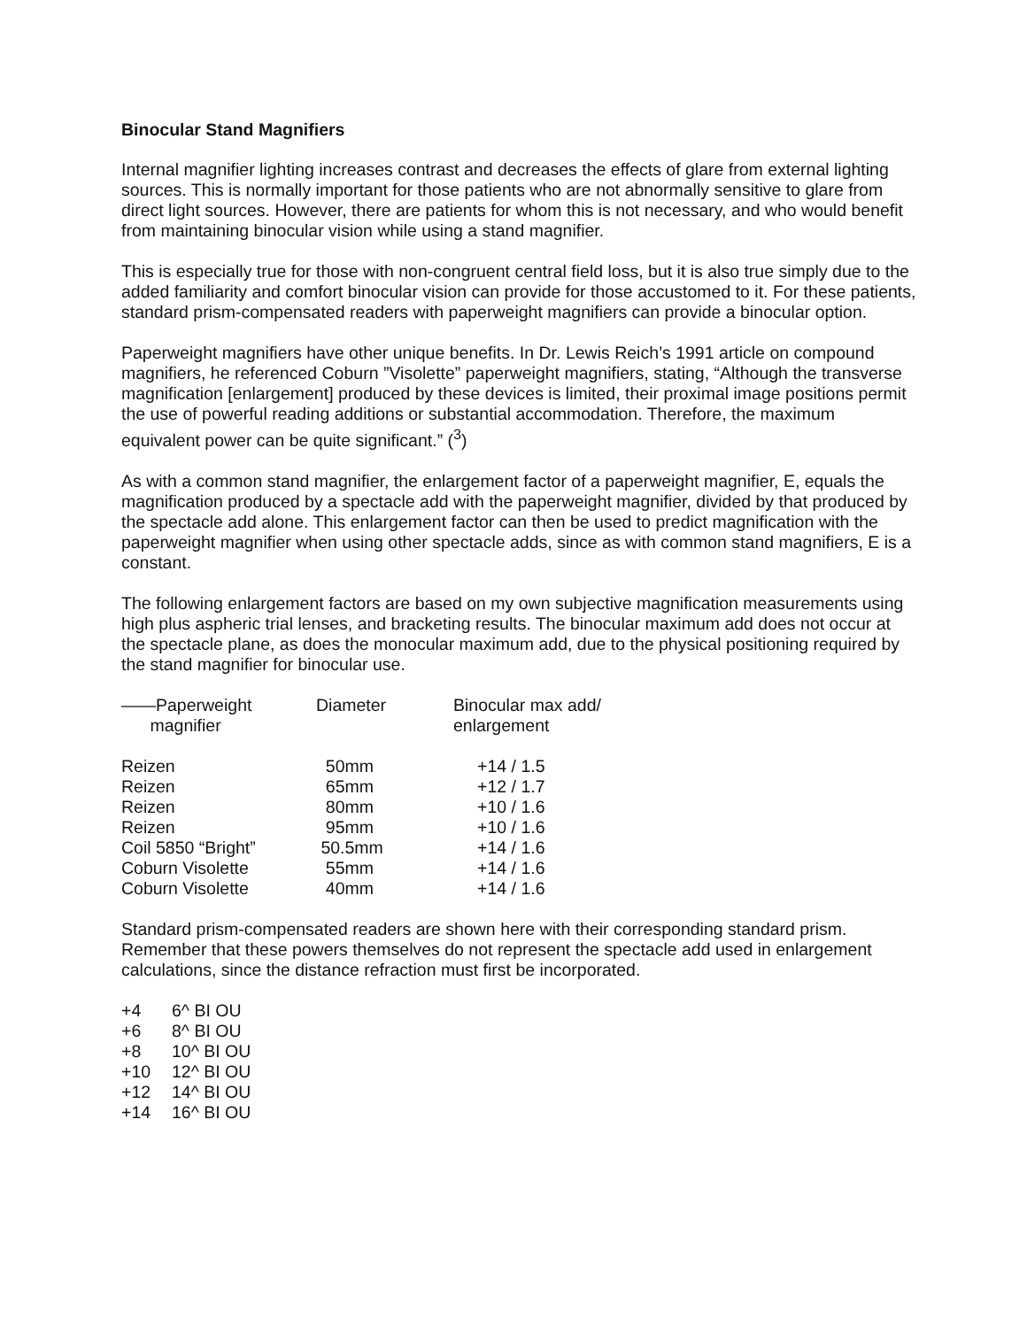Binocular Stand Magnifiers
Internal magnifier lighting increases contrast and decreases the effects of glare from external lighting sources. This is normally important for those patients who are not abnormally sensitive to glare from direct light sources. However, there are patients for whom this is not necessary, and who would benefit from maintaining binocular vision while using a stand magnifier.
This is especially true for those with non-congruent central field loss, but it is also true simply due to the added familiarity and comfort binocular vision can provide for those accustomed to it. For these patients, standard prism-compensated readers with paperweight magnifiers can provide a binocular option.
Paperweight magnifiers have other unique benefits. In Dr. Lewis Reich’s 1991 article on compound magnifiers, he referenced Coburn ”Visolette” paperweight magnifiers, stating, “Although the transverse magnification [enlargement] produced by these devices is limited, their proximal image positions permit the use of powerful reading additions or substantial accommodation. Therefore, the maximum equivalent power can be quite significant.” (<sup>3</sup>)
As with a common stand magnifier, the enlargement factor of a paperweight magnifier, E, equals the magnification produced by a spectacle add with the paperweight magnifier, divided by that produced by the spectacle add alone. This enlargement factor can then be used to predict magnification with the paperweight magnifier when using other spectacle adds, since as with common stand magnifiers, E is a constant.
The following enlargement factors are based on my own subjective magnification measurements using high plus aspheric trial lenses, and bracketing results. The binocular maximum add does not occur at the spectacle plane, as does the monocular maximum add, due to the physical positioning required by the stand magnifier for binocular use.
| ——Paperweight magnifier | Diameter | Binocular max add/ enlargement |
| --- | --- | --- |
| Reizen | 50mm | +14 / 1.5 |
| Reizen | 65mm | +12 / 1.7 |
| Reizen | 80mm | +10 / 1.6 |
| Reizen | 95mm | +10 / 1.6 |
| Coil 5850 “Bright” | 50.5mm | +14 / 1.6 |
| Coburn Visolette | 55mm | +14 / 1.6 |
| Coburn Visolette | 40mm | +14 / 1.6 |
Standard prism-compensated readers are shown here with their corresponding standard prism. Remember that these powers themselves do not represent the spectacle add used in enlargement calculations, since the distance refraction must first be incorporated.
| +4 | 6^ BI OU |
| +6 | 8^ BI OU |
| +8 | 10^ BI OU |
| +10 | 12^ BI OU |
| +12 | 14^ BI OU |
| +14 | 16^ BI OU |